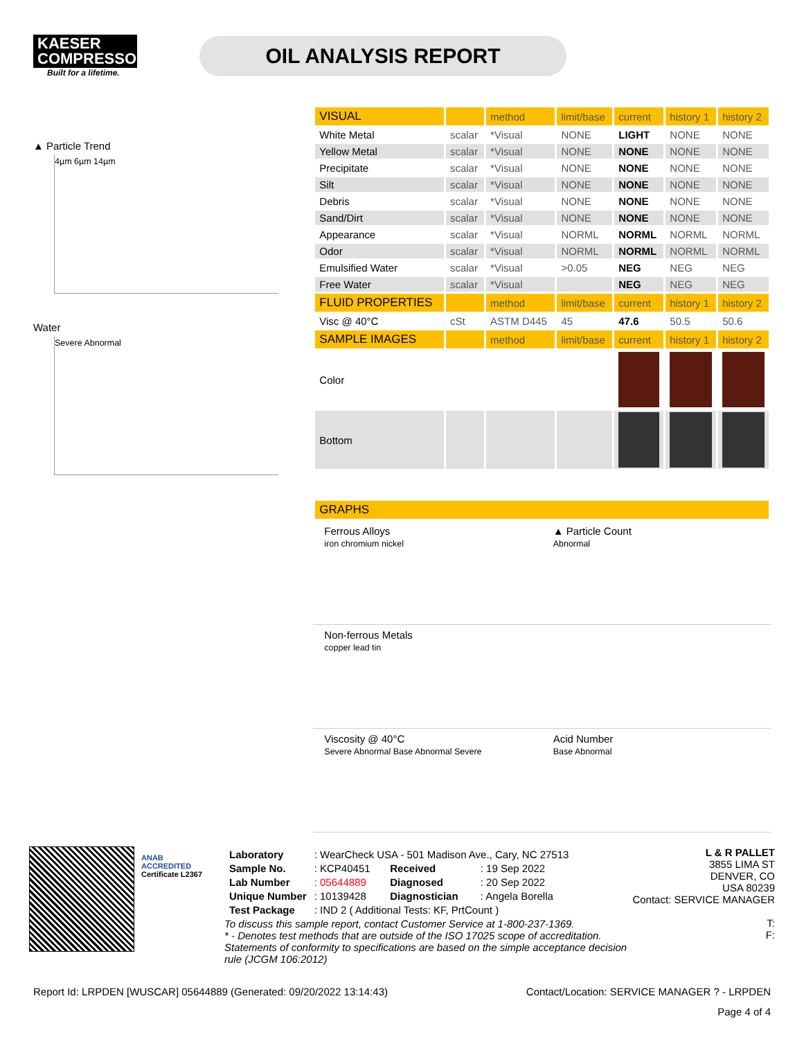KAESER
COMPRESSORS
Built for a lifetime.
OIL ANALYSIS REPORT
▲ Particle Trend
4µm 6µm 14µm
Water
Severe Abnormal
| VISUAL | | method | limit/base | current | history 1 | history 2 |
| --- | --- | --- | --- | --- | --- | --- |
| White Metal | scalar | *Visual | NONE | LIGHT | NONE | NONE |
| Yellow Metal | scalar | *Visual | NONE | NONE | NONE | NONE |
| Precipitate | scalar | *Visual | NONE | NONE | NONE | NONE |
| Silt | scalar | *Visual | NONE | NONE | NONE | NONE |
| Debris | scalar | *Visual | NONE | NONE | NONE | NONE |
| Sand/Dirt | scalar | *Visual | NONE | NONE | NONE | NONE |
| Appearance | scalar | *Visual | NORML | NORML | NORML | NORML |
| Odor | scalar | *Visual | NORML | NORML | NORML | NORML |
| Emulsified Water | scalar | *Visual | >0.05 | NEG | NEG | NEG |
| Free Water | scalar | *Visual | | NEG | NEG | NEG |
| FLUID PROPERTIES | | method | limit/base | current | history 1 | history 2 |
| Visc @ 40°C | cSt | ASTM D445 | 45 | 47.6 | 50.5 | 50.6 |
| SAMPLE IMAGES | | method | limit/base | current | history 1 | history 2 |
| Color | | | | | | |
| Bottom | | | | | | |
| GRAPHS |
| --- |
Ferrous Alloys
iron chromium nickel
▲ Particle Count
Abnormal
Non-ferrous Metals
copper lead tin
Viscosity @ 40°C
Severe Abnormal Base Abnormal Severe
Acid Number
Base Abnormal
ANAB
ACCREDITED
Certificate L2367
| Laboratory | : WearCheck USA - 501 Madison Ave., Cary, NC 27513 | | |
| Sample No. | : KCP40451 | Received | : 19 Sep 2022 |
| Lab Number | : 05644889 | Diagnosed | : 20 Sep 2022 |
| Unique Number | : 10139428 | Diagnostician | : Angela Borella |
| Test Package | : IND 2 ( Additional Tests: KF, PrtCount ) | | |
To discuss this sample report, contact Customer Service at 1-800-237-1369.
* - Denotes test methods that are outside of the ISO 17025 scope of accreditation.
Statements of conformity to specifications are based on the simple acceptance decision rule (JCGM 106:2012)
L & R PALLET
3855 LIMA ST
DENVER, CO
USA 80239
Contact: SERVICE MANAGER
T:
F:
Report Id: LRPDEN [WUSCAR] 05644889 (Generated: 09/20/2022 13:14:43) Contact/Location: SERVICE MANAGER ? - LRPDEN
Page 4 of 4